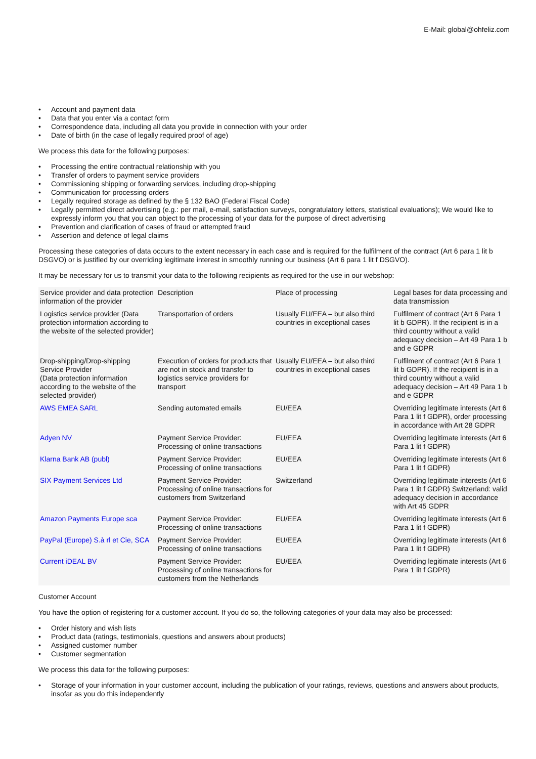E-Mail: global@ohfeliz.com
• Account and payment data
• Data that you enter via a contact form
• Correspondence data, including all data you provide in connection with your order
• Date of birth (in the case of legally required proof of age)
We process this data for the following purposes:
• Processing the entire contractual relationship with you
• Transfer of orders to payment service providers
• Commissioning shipping or forwarding services, including drop-shipping
• Communication for processing orders
• Legally required storage as defined by the § 132 BAO (Federal Fiscal Code)
• Legally permitted direct advertising (e.g.: per mail, e-mail, satisfaction surveys, congratulatory letters, statistical evaluations); We would like to expressly inform you that you can object to the processing of your data for the purpose of direct advertising
• Prevention and clarification of cases of fraud or attempted fraud
• Assertion and defence of legal claims
Processing these categories of data occurs to the extent necessary in each case and is required for the fulfilment of the contract (Art 6 para 1 lit b DSGVO) or is justified by our overriding legitimate interest in smoothly running our business (Art 6 para 1 lit f DSGVO).
It may be necessary for us to transmit your data to the following recipients as required for the use in our webshop:
| Service provider and data protection information of the provider | Description | Place of processing | Legal bases for data processing and data transmission |
| Logistics service provider (Data protection information according to the website of the selected provider) | Transportation of orders | Usually EU/EEA – but also third countries in exceptional cases | Fulfilment of contract (Art 6 Para 1 lit b GDPR). If the recipient is in a third country without a valid adequacy decision – Art 49 Para 1 b and e GDPR |
| Drop-shipping/Drop-shipping Service Provider (Data protection information according to the website of the selected provider) | Execution of orders for products that are not in stock and transfer to logistics service providers for transport | Usually EU/EEA – but also third countries in exceptional cases | Fulfilment of contract (Art 6 Para 1 lit b GDPR). If the recipient is in a third country without a valid adequacy decision – Art 49 Para 1 b and e GDPR |
| AWS EMEA SARL | Sending automated emails | EU/EEA | Overriding legitimate interests (Art 6 Para 1 lit f GDPR), order processing in accordance with Art 28 GDPR |
| Adyen NV | Payment Service Provider: Processing of online transactions | EU/EEA | Overriding legitimate interests (Art 6 Para 1 lit f GDPR) |
| Klarna Bank AB (publ) | Payment Service Provider: Processing of online transactions | EU/EEA | Overriding legitimate interests (Art 6 Para 1 lit f GDPR) |
| SIX Payment Services Ltd | Payment Service Provider: Processing of online transactions for customers from Switzerland | Switzerland | Overriding legitimate interests (Art 6 Para 1 lit f GDPR) Switzerland: valid adequacy decision in accordance with Art 45 GDPR |
| Amazon Payments Europe sca | Payment Service Provider: Processing of online transactions | EU/EEA | Overriding legitimate interests (Art 6 Para 1 lit f GDPR) |
| PayPal (Europe) S.à rl et Cie, SCA | Payment Service Provider: Processing of online transactions | EU/EEA | Overriding legitimate interests (Art 6 Para 1 lit f GDPR) |
| Current iDEAL BV | Payment Service Provider: Processing of online transactions for customers from the Netherlands | EU/EEA | Overriding legitimate interests (Art 6 Para 1 lit f GDPR) |
Customer Account
You have the option of registering for a customer account. If you do so, the following categories of your data may also be processed:
• Order history and wish lists
• Product data (ratings, testimonials, questions and answers about products)
• Assigned customer number
• Customer segmentation
We process this data for the following purposes:
• Storage of your information in your customer account, including the publication of your ratings, reviews, questions and answers about products, insofar as you do this independently